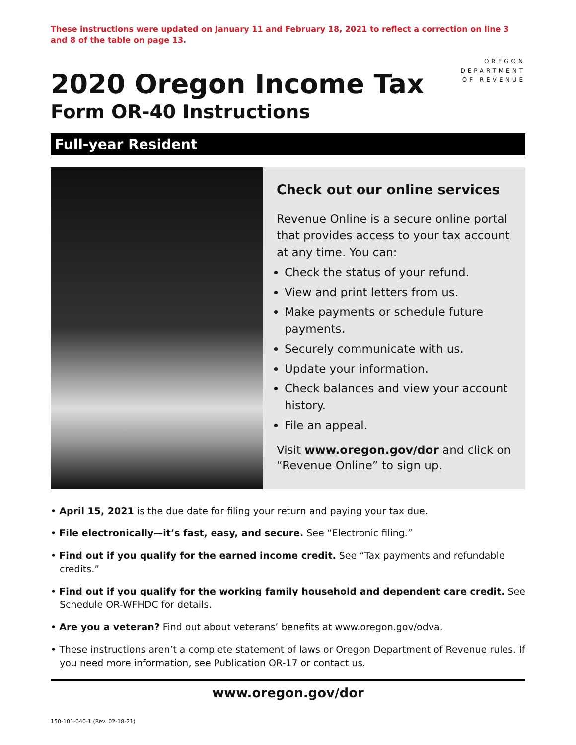These instructions were updated on January 11 and February 18, 2021 to reflect a correction on line 3 and 8 of the table on page 13.
2020 Oregon Income Tax
Form OR-40 Instructions
OREGON
DEPARTMENT
OF REVENUE
Full-year Resident
Check out our online services
Revenue Online is a secure online portal that provides access to your tax account at any time. You can:
Check the status of your refund.
View and print letters from us.
Make payments or schedule future payments.
Securely communicate with us.
Update your information.
Check balances and view your account history.
File an appeal.
Visit www.oregon.gov/dor and click on “Revenue Online” to sign up.
• April 15, 2021 is the due date for filing your return and paying your tax due.
• File electronically—it’s fast, easy, and secure. See “Electronic filing.”
• Find out if you qualify for the earned income credit. See “Tax payments and refundable credits.”
• Find out if you qualify for the working family household and dependent care credit. See Schedule OR-WFHDC for details.
• Are you a veteran? Find out about veterans’ benefits at www.oregon.gov/odva.
• These instructions aren’t a complete statement of laws or Oregon Department of Revenue rules. If you need more information, see Publication OR-17 or contact us.
www.oregon.gov/dor
150-101-040-1 (Rev. 02-18-21)